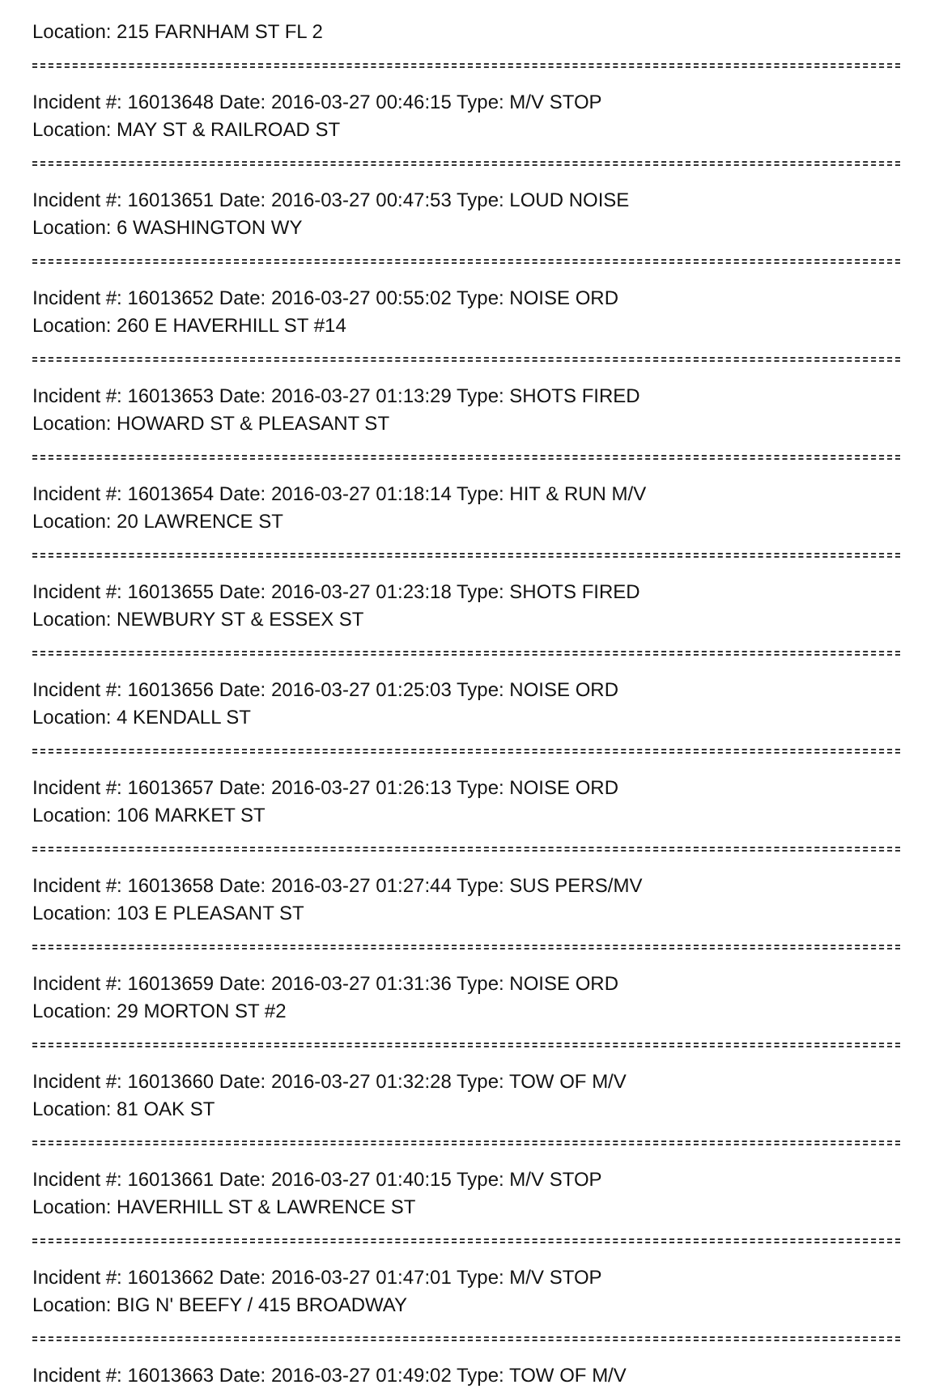Location: 215 FARNHAM ST FL 2
Incident #: 16013648 Date: 2016-03-27 00:46:15 Type: M/V STOP
Location: MAY ST & RAILROAD ST
Incident #: 16013651 Date: 2016-03-27 00:47:53 Type: LOUD NOISE
Location: 6 WASHINGTON WY
Incident #: 16013652 Date: 2016-03-27 00:55:02 Type: NOISE ORD
Location: 260 E HAVERHILL ST #14
Incident #: 16013653 Date: 2016-03-27 01:13:29 Type: SHOTS FIRED
Location: HOWARD ST & PLEASANT ST
Incident #: 16013654 Date: 2016-03-27 01:18:14 Type: HIT & RUN M/V
Location: 20 LAWRENCE ST
Incident #: 16013655 Date: 2016-03-27 01:23:18 Type: SHOTS FIRED
Location: NEWBURY ST & ESSEX ST
Incident #: 16013656 Date: 2016-03-27 01:25:03 Type: NOISE ORD
Location: 4 KENDALL ST
Incident #: 16013657 Date: 2016-03-27 01:26:13 Type: NOISE ORD
Location: 106 MARKET ST
Incident #: 16013658 Date: 2016-03-27 01:27:44 Type: SUS PERS/MV
Location: 103 E PLEASANT ST
Incident #: 16013659 Date: 2016-03-27 01:31:36 Type: NOISE ORD
Location: 29 MORTON ST #2
Incident #: 16013660 Date: 2016-03-27 01:32:28 Type: TOW OF M/V
Location: 81 OAK ST
Incident #: 16013661 Date: 2016-03-27 01:40:15 Type: M/V STOP
Location: HAVERHILL ST & LAWRENCE ST
Incident #: 16013662 Date: 2016-03-27 01:47:01 Type: M/V STOP
Location: BIG N' BEEFY / 415 BROADWAY
Incident #: 16013663 Date: 2016-03-27 01:49:02 Type: TOW OF M/V